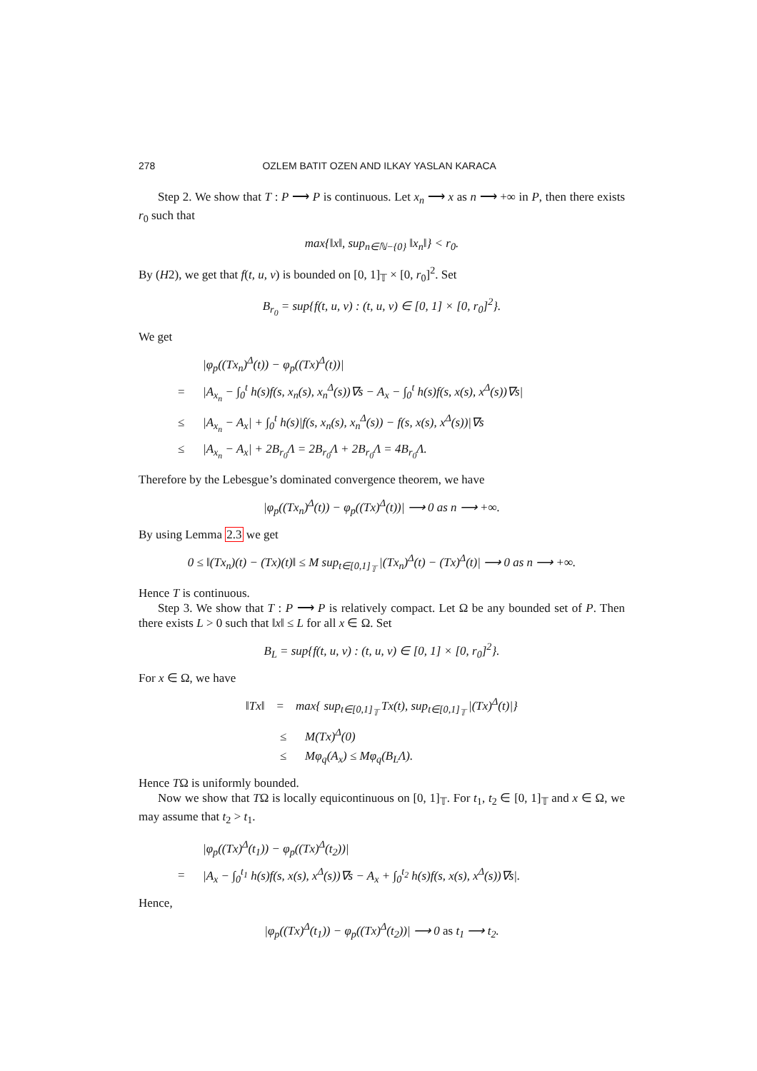278 OZLEM BATIT OZEN AND ILKAY YASLAN KARACA
Step 2. We show that T : P ⟶ P is continuous. Let x<sub>n</sub> ⟶ x as n ⟶ +∞ in P, then there exists r<sub>0</sub> such that
max{‖x‖, sup<sub>n∈ℕ−{0}</sub> ‖x<sub>n</sub>‖} < r<sub>0</sub>.
By (H2), we get that f(t, u, v) is bounded on [0, 1]<sub>𝕋</sub> × [0, r<sub>0</sub>]<sup>2</sup>. Set
B<sub>r<sub>0</sub></sub> = sup{f(t, u, v) : (t, u, v) ∈ [0, 1] × [0, r<sub>0</sub>]<sup>2</sup>}.
We get
|φ<sub>p</sub>((Tx<sub>n</sub>)<sup>Δ</sup>(t)) − φ<sub>p</sub>((Tx)<sup>Δ</sup>(t))|
= |A<sub>x<sub>n</sub></sub> − ∫<sub>0</sub><sup>t</sup> h(s)f(s, x<sub>n</sub>(s), x<sub>n</sub><sup>Δ</sup>(s))∇s − A<sub>x</sub> − ∫<sub>0</sub><sup>t</sup> h(s)f(s, x(s), x<sup>Δ</sup>(s))∇s|
≤ |A<sub>x<sub>n</sub></sub> − A<sub>x</sub>| + ∫<sub>0</sub><sup>t</sup> h(s)|f(s, x<sub>n</sub>(s), x<sub>n</sub><sup>Δ</sup>(s)) − f(s, x(s), x<sup>Δ</sup>(s))|∇s
≤ |A<sub>x<sub>n</sub></sub> − A<sub>x</sub>| + 2B<sub>r<sub>0</sub></sub>Λ = 2B<sub>r<sub>0</sub></sub>Λ + 2B<sub>r<sub>0</sub></sub>Λ = 4B<sub>r<sub>0</sub></sub>Λ.
Therefore by the Lebesgue’s dominated convergence theorem, we have
|φ<sub>p</sub>((Tx<sub>n</sub>)<sup>Δ</sup>(t)) − φ<sub>p</sub>((Tx)<sup>Δ</sup>(t))| ⟶ 0 as n ⟶ +∞.
By using Lemma 2.3 we get
0 ≤ ‖(Tx<sub>n</sub>)(t) − (Tx)(t)‖ ≤ M sup<sub>t∈[0,1]<sub>𝕋</sub></sub> |(Tx<sub>n</sub>)<sup>Δ</sup>(t) − (Tx)<sup>Δ</sup>(t)| ⟶ 0 as n ⟶ +∞.
Hence T is continuous.
Step 3. We show that T : P ⟶ P is relatively compact. Let Ω be any bounded set of P. Then there exists L > 0 such that ‖x‖ ≤ L for all x ∈ Ω. Set
B<sub>L</sub> = sup{f(t, u, v) : (t, u, v) ∈ [0, 1] × [0, r<sub>0</sub>]<sup>2</sup>}.
For x ∈ Ω, we have
‖Tx‖ = max{ sup<sub>t∈[0,1]<sub>𝕋</sub></sub> Tx(t), sup<sub>t∈[0,1]<sub>𝕋</sub></sub> |(Tx)<sup>Δ</sup>(t)|}
≤ M(Tx)<sup>Δ</sup>(0)
≤ Mφ<sub>q</sub>(A<sub>x</sub>) ≤ Mφ<sub>q</sub>(B<sub>L</sub>Λ).
Hence TΩ is uniformly bounded.
Now we show that TΩ is locally equicontinuous on [0, 1]<sub>𝕋</sub>. For t<sub>1</sub>, t<sub>2</sub> ∈ [0, 1]<sub>𝕋</sub> and x ∈ Ω, we may assume that t<sub>2</sub> > t<sub>1</sub>.
|φ<sub>p</sub>((Tx)<sup>Δ</sup>(t<sub>1</sub>)) − φ<sub>p</sub>((Tx)<sup>Δ</sup>(t<sub>2</sub>))|
= |A<sub>x</sub> − ∫<sub>0</sub><sup>t<sub>1</sub></sup> h(s)f(s, x(s), x<sup>Δ</sup>(s))∇s − A<sub>x</sub> + ∫<sub>0</sub><sup>t<sub>2</sub></sup> h(s)f(s, x(s), x<sup>Δ</sup>(s))∇s|.
Hence,
|φ<sub>p</sub>((Tx)<sup>Δ</sup>(t<sub>1</sub>)) − φ<sub>p</sub>((Tx)<sup>Δ</sup>(t<sub>2</sub>))| ⟶ 0 as t<sub>1</sub> ⟶ t<sub>2</sub>.